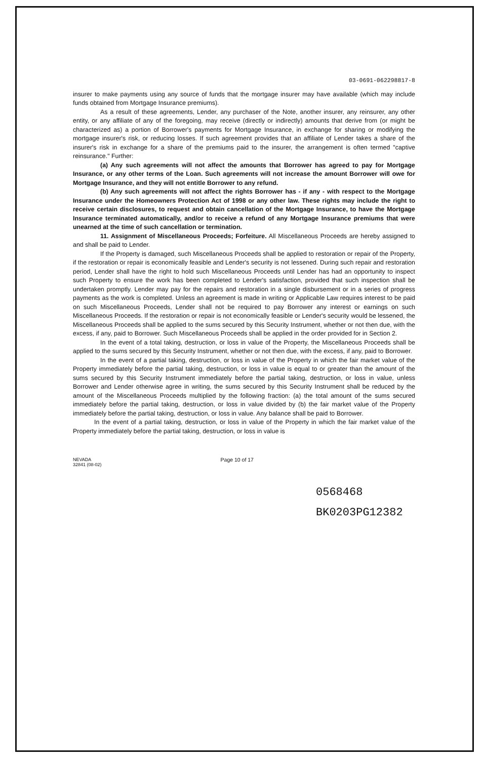03-0691-062298817-8
insurer to make payments using any source of funds that the mortgage insurer may have available (which may include funds obtained from Mortgage Insurance premiums).
As a result of these agreements, Lender, any purchaser of the Note, another insurer, any reinsurer, any other entity, or any affiliate of any of the foregoing, may receive (directly or indirectly) amounts that derive from (or might be characterized as) a portion of Borrower's payments for Mortgage Insurance, in exchange for sharing or modifying the mortgage insurer's risk, or reducing losses. If such agreement provides that an affiliate of Lender takes a share of the insurer's risk in exchange for a share of the premiums paid to the insurer, the arrangement is often termed "captive reinsurance." Further:
(a) Any such agreements will not affect the amounts that Borrower has agreed to pay for Mortgage Insurance, or any other terms of the Loan. Such agreements will not increase the amount Borrower will owe for Mortgage Insurance, and they will not entitle Borrower to any refund.
(b) Any such agreements will not affect the rights Borrower has - if any - with respect to the Mortgage Insurance under the Homeowners Protection Act of 1998 or any other law. These rights may include the right to receive certain disclosures, to request and obtain cancellation of the Mortgage Insurance, to have the Mortgage Insurance terminated automatically, and/or to receive a refund of any Mortgage Insurance premiums that were unearned at the time of such cancellation or termination.
11. Assignment of Miscellaneous Proceeds; Forfeiture. All Miscellaneous Proceeds are hereby assigned to and shall be paid to Lender.
If the Property is damaged, such Miscellaneous Proceeds shall be applied to restoration or repair of the Property, if the restoration or repair is economically feasible and Lender's security is not lessened. During such repair and restoration period, Lender shall have the right to hold such Miscellaneous Proceeds until Lender has had an opportunity to inspect such Property to ensure the work has been completed to Lender's satisfaction, provided that such inspection shall be undertaken promptly. Lender may pay for the repairs and restoration in a single disbursement or in a series of progress payments as the work is completed. Unless an agreement is made in writing or Applicable Law requires interest to be paid on such Miscellaneous Proceeds, Lender shall not be required to pay Borrower any interest or earnings on such Miscellaneous Proceeds. If the restoration or repair is not economically feasible or Lender's security would be lessened, the Miscellaneous Proceeds shall be applied to the sums secured by this Security Instrument, whether or not then due, with the excess, if any, paid to Borrower. Such Miscellaneous Proceeds shall be applied in the order provided for in Section 2.
In the event of a total taking, destruction, or loss in value of the Property, the Miscellaneous Proceeds shall be applied to the sums secured by this Security Instrument, whether or not then due, with the excess, if any, paid to Borrower.
In the event of a partial taking, destruction, or loss in value of the Property in which the fair market value of the Property immediately before the partial taking, destruction, or loss in value is equal to or greater than the amount of the sums secured by this Security Instrument immediately before the partial taking, destruction, or loss in value, unless Borrower and Lender otherwise agree in writing, the sums secured by this Security Instrument shall be reduced by the amount of the Miscellaneous Proceeds multiplied by the following fraction: (a) the total amount of the sums secured immediately before the partial taking, destruction, or loss in value divided by (b) the fair market value of the Property immediately before the partial taking, destruction, or loss in value. Any balance shall be paid to Borrower.
In the event of a partial taking, destruction, or loss in value of the Property in which the fair market value of the Property immediately before the partial taking, destruction, or loss in value is
NEVADA
32841 (08-02)
Page 10 of 17
0568468
BK0203PG12382